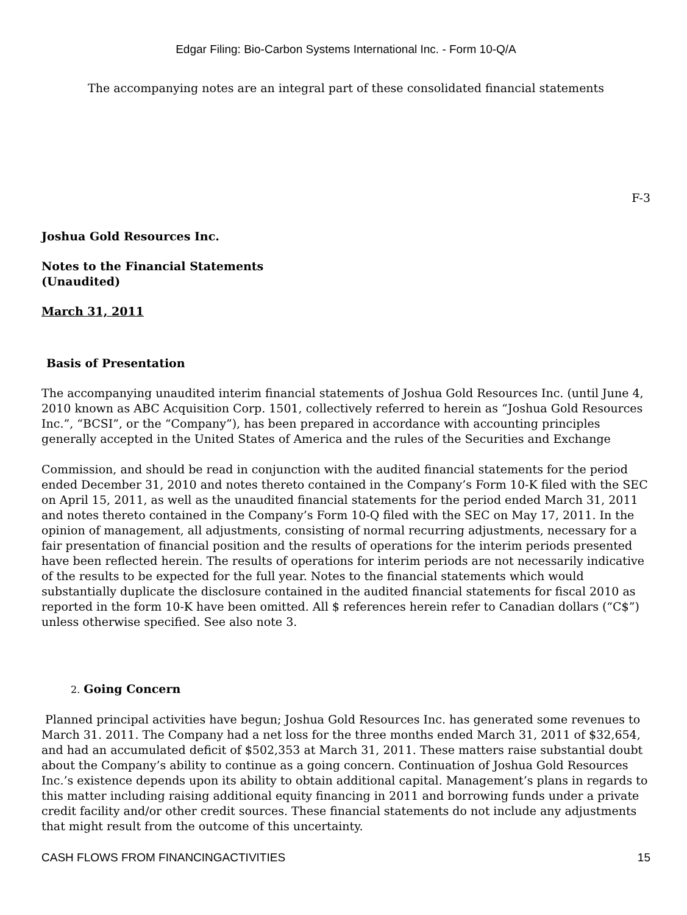Edgar Filing: Bio-Carbon Systems International Inc. - Form 10-Q/A
The accompanying notes are an integral part of these consolidated financial statements
F-3
Joshua Gold Resources Inc.
Notes to the Financial Statements
(Unaudited)
March 31, 2011
Basis of Presentation
The accompanying unaudited interim financial statements of Joshua Gold Resources Inc. (until June 4, 2010 known as ABC Acquisition Corp. 1501, collectively referred to herein as “Joshua Gold Resources Inc.”, “BCSI”, or the “Company”), has been prepared in accordance with accounting principles generally accepted in the United States of America and the rules of the Securities and Exchange
Commission, and should be read in conjunction with the audited financial statements for the period ended December 31, 2010 and notes thereto contained in the Company’s Form 10-K filed with the SEC on April 15, 2011, as well as the unaudited financial statements for the period ended March 31, 2011 and notes thereto contained in the Company’s Form 10-Q filed with the SEC on May 17, 2011. In the opinion of management, all adjustments, consisting of normal recurring adjustments, necessary for a fair presentation of financial position and the results of operations for the interim periods presented have been reflected herein. The results of operations for interim periods are not necessarily indicative of the results to be expected for the full year. Notes to the financial statements which would substantially duplicate the disclosure contained in the audited financial statements for fiscal 2010 as reported in the form 10-K have been omitted. All $ references herein refer to Canadian dollars (“C$”) unless otherwise specified. See also note 3.
2. Going Concern
Planned principal activities have begun; Joshua Gold Resources Inc. has generated some revenues to March 31. 2011. The Company had a net loss for the three months ended March 31, 2011 of $32,654, and had an accumulated deficit of $502,353 at March 31, 2011. These matters raise substantial doubt about the Company’s ability to continue as a going concern. Continuation of Joshua Gold Resources Inc.’s existence depends upon its ability to obtain additional capital. Management’s plans in regards to this matter including raising additional equity financing in 2011 and borrowing funds under a private credit facility and/or other credit sources. These financial statements do not include any adjustments that might result from the outcome of this uncertainty.
CASH FLOWS FROM FINANCINGACTIVITIES 15